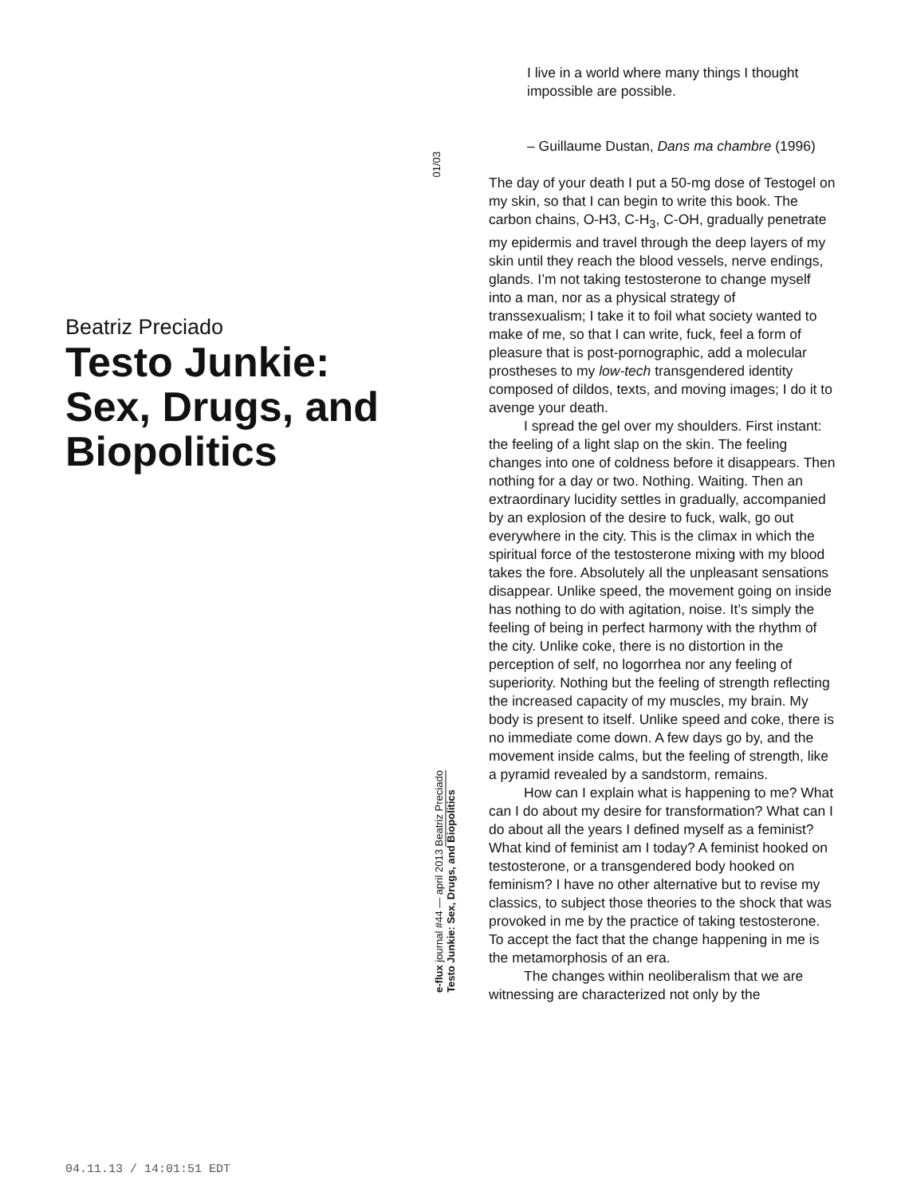Beatriz Preciado
Testo Junkie: Sex, Drugs, and Biopolitics
01/03
e-flux journal #44 — april 2013 Beatriz Preciado
Testo Junkie: Sex, Drugs, and Biopolitics
I live in a world where many things I thought impossible are possible.
– Guillaume Dustan, Dans ma chambre (1996)
The day of your death I put a 50-mg dose of Testogel on my skin, so that I can begin to write this book. The carbon chains, O-H3, C-H<sub>3</sub>, C-OH, gradually penetrate my epidermis and travel through the deep layers of my skin until they reach the blood vessels, nerve endings, glands. I’m not taking testosterone to change myself into a man, nor as a physical strategy of transsexualism; I take it to foil what society wanted to make of me, so that I can write, fuck, feel a form of pleasure that is post-pornographic, add a molecular prostheses to my low-tech transgendered identity composed of dildos, texts, and moving images; I do it to avenge your death.
I spread the gel over my shoulders. First instant: the feeling of a light slap on the skin. The feeling changes into one of coldness before it disappears. Then nothing for a day or two. Nothing. Waiting. Then an extraordinary lucidity settles in gradually, accompanied by an explosion of the desire to fuck, walk, go out everywhere in the city. This is the climax in which the spiritual force of the testosterone mixing with my blood takes the fore. Absolutely all the unpleasant sensations disappear. Unlike speed, the movement going on inside has nothing to do with agitation, noise. It’s simply the feeling of being in perfect harmony with the rhythm of the city. Unlike coke, there is no distortion in the perception of self, no logorrhea nor any feeling of superiority. Nothing but the feeling of strength reflecting the increased capacity of my muscles, my brain. My body is present to itself. Unlike speed and coke, there is no immediate come down. A few days go by, and the movement inside calms, but the feeling of strength, like a pyramid revealed by a sandstorm, remains.
How can I explain what is happening to me? What can I do about my desire for transformation? What can I do about all the years I defined myself as a feminist? What kind of feminist am I today? A feminist hooked on testosterone, or a transgendered body hooked on feminism? I have no other alternative but to revise my classics, to subject those theories to the shock that was provoked in me by the practice of taking testosterone. To accept the fact that the change happening in me is the metamorphosis of an era.
The changes within neoliberalism that we are witnessing are characterized not only by the
04.11.13 / 14:01:51 EDT